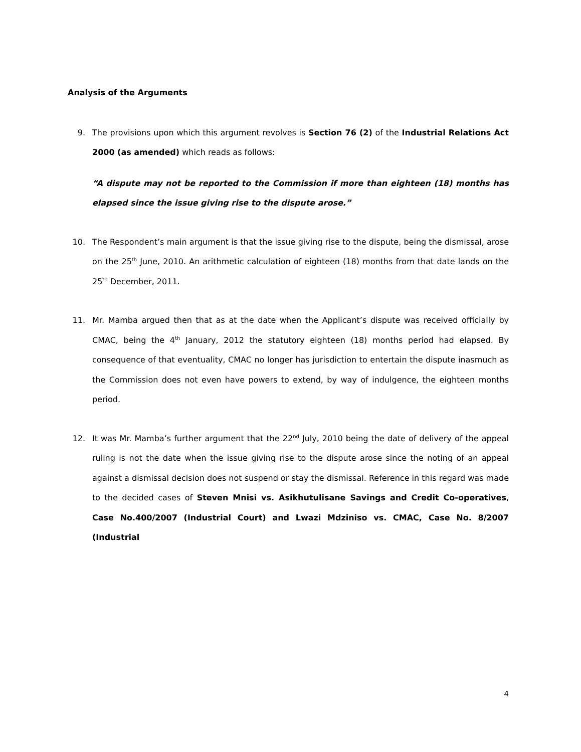Analysis of the Arguments
9. The provisions upon which this argument revolves is Section 76 (2) of the Industrial Relations Act 2000 (as amended) which reads as follows:
“A dispute may not be reported to the Commission if more than eighteen (18) months has elapsed since the issue giving rise to the dispute arose.”
10. The Respondent’s main argument is that the issue giving rise to the dispute, being the dismissal, arose on the 25<sup>th</sup> June, 2010. An arithmetic calculation of eighteen (18) months from that date lands on the 25<sup>th</sup> December, 2011.
11. Mr. Mamba argued then that as at the date when the Applicant’s dispute was received officially by CMAC, being the 4<sup>th</sup> January, 2012 the statutory eighteen (18) months period had elapsed. By consequence of that eventuality, CMAC no longer has jurisdiction to entertain the dispute inasmuch as the Commission does not even have powers to extend, by way of indulgence, the eighteen months period.
12. It was Mr. Mamba’s further argument that the 22<sup>nd</sup> July, 2010 being the date of delivery of the appeal ruling is not the date when the issue giving rise to the dispute arose since the noting of an appeal against a dismissal decision does not suspend or stay the dismissal. Reference in this regard was made to the decided cases of Steven Mnisi vs. Asikhutulisane Savings and Credit Co-operatives, Case No.400/2007 (Industrial Court) and Lwazi Mdziniso vs. CMAC, Case No. 8/2007 (Industrial
4